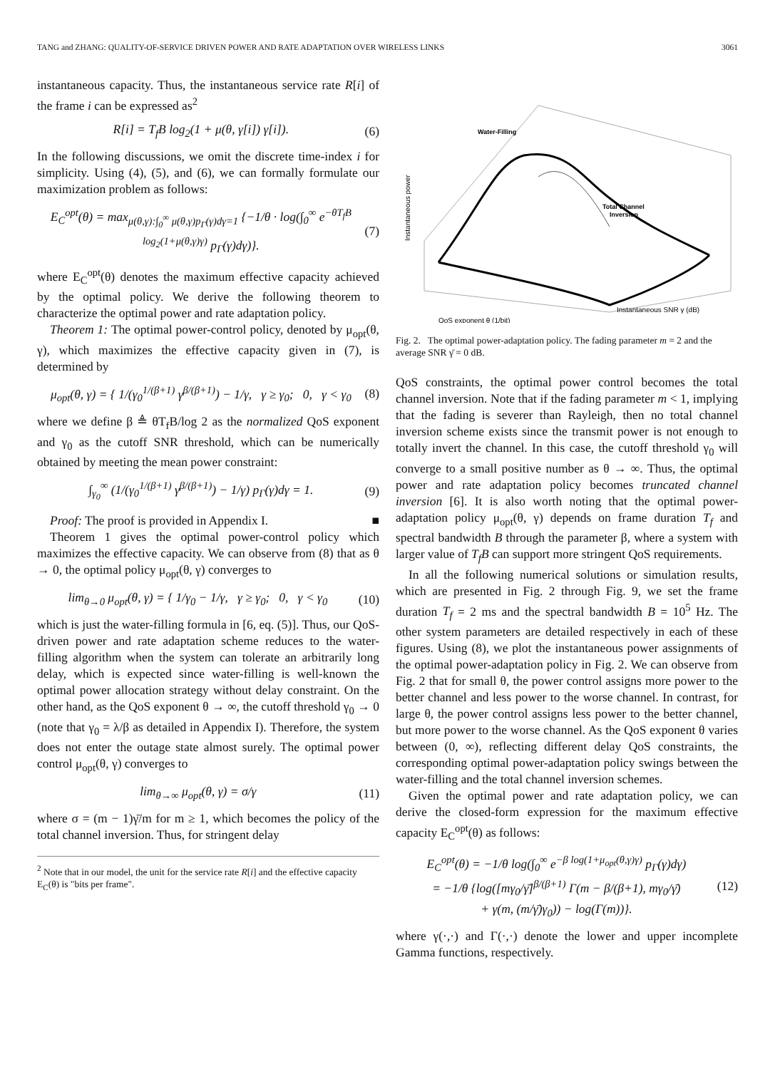TANG and ZHANG: QUALITY-OF-SERVICE DRIVEN POWER AND RATE ADAPTATION OVER WIRELESS LINKS 3061
instantaneous capacity. Thus, the instantaneous service rate R[i] of the frame i can be expressed as<sup>2</sup>
R[i] = T<sub>f</sub>B log<sub>2</sub>(1 + μ(θ, γ[i]) γ[i]). (6)
In the following discussions, we omit the discrete time-index i for simplicity. Using (4), (5), and (6), we can formally formulate our maximization problem as follows:
E<sub>C</sub><sup>opt</sup>(θ) = max<sub>μ(θ,γ):∫<sub>0</sub><sup>∞</sup> μ(θ,γ)p<sub>Γ</sub>(γ)dγ=1</sub> {−1/θ · log(∫<sub>0</sub><sup>∞</sup> e<sup>−θT<sub>f</sub>B log<sub>2</sub>(1+μ(θ,γ)γ)</sup> p<sub>Γ</sub>(γ)dγ)}. (7)
where E<sub>C</sub><sup>opt</sup>(θ) denotes the maximum effective capacity achieved by the optimal policy. We derive the following theorem to characterize the optimal power and rate adaptation policy.
Theorem 1: The optimal power-control policy, denoted by μ<sub>opt</sub>(θ, γ), which maximizes the effective capacity given in (7), is determined by
μ<sub>opt</sub>(θ, γ) = { 1/(γ<sub>0</sub><sup>1/(β+1)</sup> γ<sup>β/(β+1)</sup>) − 1/γ, γ ≥ γ<sub>0</sub>; 0, γ < γ<sub>0</sub> (8)
where we define β ≜ θT<sub>f</sub>B/log 2 as the normalized QoS exponent and γ<sub>0</sub> as the cutoff SNR threshold, which can be numerically obtained by meeting the mean power constraint:
∫<sub>γ<sub>0</sub></sub><sup>∞</sup> (1/(γ<sub>0</sub><sup>1/(β+1)</sup> γ<sup>β/(β+1)</sup>) − 1/γ) p<sub>Γ</sub>(γ)dγ = 1. (9)
Proof: The proof is provided in Appendix I. ■
Theorem 1 gives the optimal power-control policy which maximizes the effective capacity. We can observe from (8) that as θ → 0, the optimal policy μ<sub>opt</sub>(θ, γ) converges to
lim<sub>θ→0</sub> μ<sub>opt</sub>(θ, γ) = { 1/γ<sub>0</sub> − 1/γ, γ ≥ γ<sub>0</sub>; 0, γ < γ<sub>0</sub> (10)
which is just the water-filling formula in [6, eq. (5)]. Thus, our QoS-driven power and rate adaptation scheme reduces to the water-filling algorithm when the system can tolerate an arbitrarily long delay, which is expected since water-filling is well-known the optimal power allocation strategy without delay constraint. On the other hand, as the QoS exponent θ → ∞, the cutoff threshold γ<sub>0</sub> → 0 (note that γ<sub>0</sub> = λ/β as detailed in Appendix I). Therefore, the system does not enter the outage state almost surely. The optimal power control μ<sub>opt</sub>(θ, γ) converges to
lim<sub>θ→∞</sub> μ<sub>opt</sub>(θ, γ) = σ/γ (11)
where σ = (m − 1)γ̄/m for m ≥ 1, which becomes the policy of the total channel inversion. Thus, for stringent delay
<sup>2</sup> Note that in our model, the unit for the service rate R[i] and the effective capacity E<sub>C</sub>(θ) is "bits per frame".
Water-Filling
Total Channel
Inversion
Instantaneous power
QoS exponent θ (1/bit)
Instantaneous SNR γ (dB)
Fig. 2. The optimal power-adaptation policy. The fading parameter m = 2 and the average SNR γ̄ = 0 dB.
QoS constraints, the optimal power control becomes the total channel inversion. Note that if the fading parameter m < 1, implying that the fading is severer than Rayleigh, then no total channel inversion scheme exists since the transmit power is not enough to totally invert the channel. In this case, the cutoff threshold γ<sub>0</sub> will converge to a small positive number as θ → ∞. Thus, the optimal power and rate adaptation policy becomes truncated channel inversion [6]. It is also worth noting that the optimal power-adaptation policy μ<sub>opt</sub>(θ, γ) depends on frame duration T<sub>f</sub> and spectral bandwidth B through the parameter β, where a system with larger value of T<sub>f</sub>B can support more stringent QoS requirements.
In all the following numerical solutions or simulation results, which are presented in Fig. 2 through Fig. 9, we set the frame duration T<sub>f</sub> = 2 ms and the spectral bandwidth B = 10<sup>5</sup> Hz. The other system parameters are detailed respectively in each of these figures. Using (8), we plot the instantaneous power assignments of the optimal power-adaptation policy in Fig. 2. We can observe from Fig. 2 that for small θ, the power control assigns more power to the better channel and less power to the worse channel. In contrast, for large θ, the power control assigns less power to the better channel, but more power to the worse channel. As the QoS exponent θ varies between (0, ∞), reflecting different delay QoS constraints, the corresponding optimal power-adaptation policy swings between the water-filling and the total channel inversion schemes.
Given the optimal power and rate adaptation policy, we can derive the closed-form expression for the maximum effective capacity E<sub>C</sub><sup>opt</sup>(θ) as follows:
E<sub>C</sub><sup>opt</sup>(θ) = −1/θ log(∫<sub>0</sub><sup>∞</sup> e<sup>−β log(1+μ<sub>opt</sub>(θ,γ)γ)</sup> p<sub>Γ</sub>(γ)dγ)
= −1/θ {log([mγ<sub>0</sub>/γ̄]<sup>β/(β+1)</sup> Γ(m − β/(β+1), mγ<sub>0</sub>/γ̄)
+ γ(m, (m/γ̄)γ<sub>0</sub>)) − log(Γ(m))}. (12)
where γ(·,·) and Γ(·,·) denote the lower and upper incomplete Gamma functions, respectively.